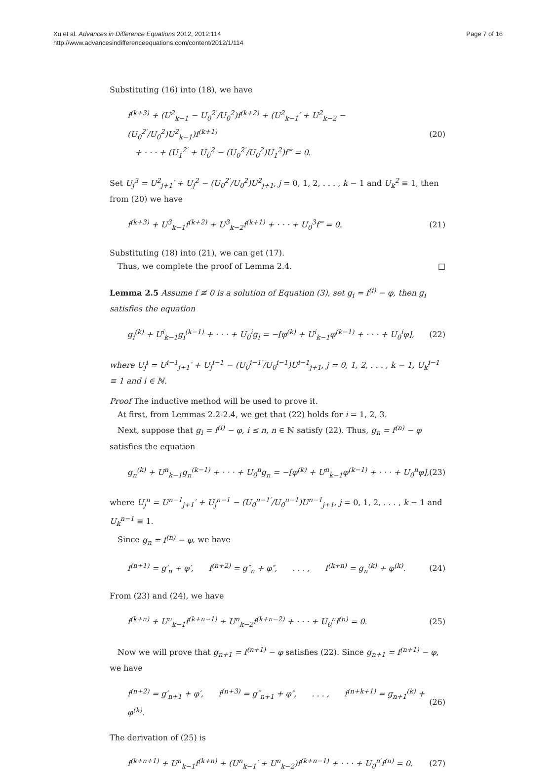Xu et al. Advances in Difference Equations 2012, 2012:114
http://www.advancesindifferenceequations.com/content/2012/1/114
Page 7 of 16
Substituting (16) into (18), we have
f<sup>(k+3)</sup> + (U<sup>2</sup><sub>k−1</sub> − U<sub>0</sub><sup>2′</sup>/U<sub>0</sub><sup>2</sup>)f<sup>(k+2)</sup> + (U<sup>2</sup><sub>k−1</sub>′ + U<sup>2</sup><sub>k−2</sub> − (U<sub>0</sub><sup>2′</sup>/U<sub>0</sub><sup>2</sup>)U<sup>2</sup><sub>k−1</sub>)f<sup>(k+1)</sup>
+ · · · + (U<sub>1</sub><sup>2′</sup> + U<sub>0</sub><sup>2</sup> − (U<sub>0</sub><sup>2′</sup>/U<sub>0</sub><sup>2</sup>)U<sub>1</sub><sup>2</sup>)f‴ = 0.
(20)
Set U<sub>j</sub><sup>3</sup> = U<sup>2</sup><sub>j+1</sub>′ + U<sub>j</sub><sup>2</sup> − (U<sub>0</sub><sup>2′</sup>/U<sub>0</sub><sup>2</sup>)U<sup>2</sup><sub>j+1</sub>, j = 0, 1, 2, . . . , k − 1 and U<sub>k</sub><sup>2</sup> ≡ 1, then from (20) we have
f<sup>(k+3)</sup> + U<sup>3</sup><sub>k−1</sub>f<sup>(k+2)</sup> + U<sup>3</sup><sub>k−2</sub>f<sup>(k+1)</sup> + · · · + U<sub>0</sub><sup>3</sup>f‴ = 0.
(21)
Substituting (18) into (21), we can get (17).
Thus, we complete the proof of Lemma 2.4. □
Lemma 2.5 Assume f ≢ 0 is a solution of Equation (3), set g<sub>i</sub> = f<sup>(i)</sup> − φ, then g<sub>i</sub> satisfies the equation
g<sub>i</sub><sup>(k)</sup> + U<sup>i</sup><sub>k−1</sub>g<sub>i</sub><sup>(k−1)</sup> + · · · + U<sub>0</sub><sup>i</sup>g<sub>i</sub> = −[φ<sup>(k)</sup> + U<sup>i</sup><sub>k−1</sub>φ<sup>(k−1)</sup> + · · · + U<sub>0</sub><sup>i</sup>φ],
(22)
where U<sub>j</sub><sup>i</sup> = U<sup>i−1</sup><sub>j+1</sub>′ + U<sub>j</sub><sup>i−1</sup> − (U<sub>0</sub><sup>i−1′</sup>/U<sub>0</sub><sup>i−1</sup>)U<sup>i−1</sup><sub>j+1</sub>, j = 0, 1, 2, . . . , k − 1, U<sub>k</sub><sup>i−1</sup> ≡ 1 and i ∈ ℕ.
Proof The inductive method will be used to prove it.
At first, from Lemmas 2.2-2.4, we get that (22) holds for i = 1, 2, 3.
Next, suppose that g<sub>i</sub> = f<sup>(i)</sup> − φ, i ≤ n, n ∈ ℕ satisfy (22). Thus, g<sub>n</sub> = f<sup>(n)</sup> − φ satisfies the equation
g<sub>n</sub><sup>(k)</sup> + U<sup>n</sup><sub>k−1</sub>g<sub>n</sub><sup>(k−1)</sup> + · · · + U<sub>0</sub><sup>n</sup>g<sub>n</sub> = −[φ<sup>(k)</sup> + U<sup>n</sup><sub>k−1</sub>φ<sup>(k−1)</sup> + · · · + U<sub>0</sub><sup>n</sup>φ],
(23)
where U<sub>j</sub><sup>n</sup> = U<sup>n−1</sup><sub>j+1</sub>′ + U<sub>j</sub><sup>n−1</sup> − (U<sub>0</sub><sup>n−1′</sup>/U<sub>0</sub><sup>n−1</sup>)U<sup>n−1</sup><sub>j+1</sub>, j = 0, 1, 2, . . . , k − 1 and U<sub>k</sub><sup>n−1</sup> ≡ 1.
Since g<sub>n</sub> = f<sup>(n)</sup> − φ, we have
f<sup>(n+1)</sup> = g′<sub>n</sub> + φ′, f<sup>(n+2)</sup> = g″<sub>n</sub> + φ″, . . . , f<sup>(k+n)</sup> = g<sub>n</sub><sup>(k)</sup> + φ<sup>(k)</sup>.
(24)
From (23) and (24), we have
f<sup>(k+n)</sup> + U<sup>n</sup><sub>k−1</sub>f<sup>(k+n−1)</sup> + U<sup>n</sup><sub>k−2</sub>f<sup>(k+n−2)</sup> + · · · + U<sub>0</sub><sup>n</sup>f<sup>(n)</sup> = 0.
(25)
Now we will prove that g<sub>n+1</sub> = f<sup>(n+1)</sup> − φ satisfies (22). Since g<sub>n+1</sub> = f<sup>(n+1)</sup> − φ, we have
f<sup>(n+2)</sup> = g′<sub>n+1</sub> + φ′, f<sup>(n+3)</sup> = g″<sub>n+1</sub> + φ″, . . . , f<sup>(n+k+1)</sup> = g<sub>n+1</sub><sup>(k)</sup> + φ<sup>(k)</sup>.
(26)
The derivation of (25) is
f<sup>(k+n+1)</sup> + U<sup>n</sup><sub>k−1</sub>f<sup>(k+n)</sup> + (U<sup>n</sup><sub>k−1</sub>′ + U<sup>n</sup><sub>k−2</sub>)f<sup>(k+n−1)</sup> + · · · + U<sub>0</sub><sup>n′</sup>f<sup>(n)</sup> = 0.
(27)